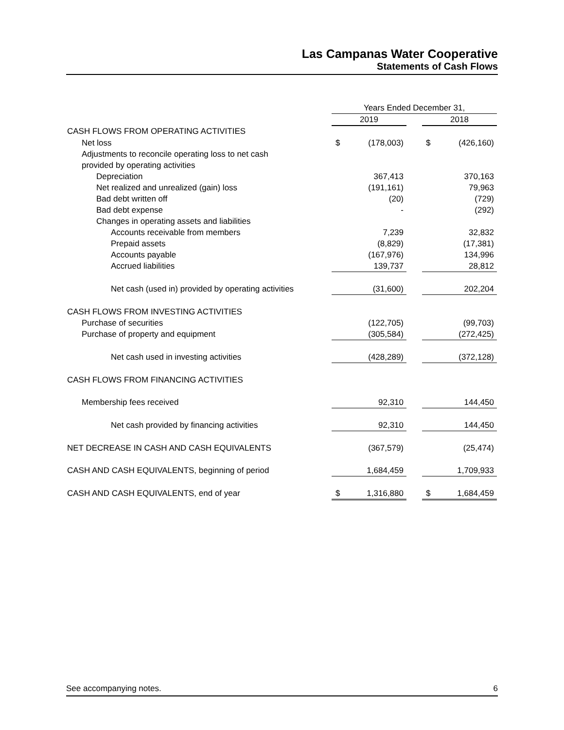Las Campanas Water Cooperative
Statements of Cash Flows
| | Years Ended December 31, | | | | |
| | 2019 | | | 2018 | |
| CASH FLOWS FROM OPERATING ACTIVITIES | | | | | |
| Net loss | $ | (178,003) | | $ | (426,160) |
| Adjustments to reconcile operating loss to net cash | | | | | |
| provided by operating activities | | | | | |
| Depreciation | | 367,413 | | | 370,163 |
| Net realized and unrealized (gain) loss | | (191,161) | | | 79,963 |
| Bad debt written off | | (20) | | | (729) |
| Bad debt expense | | - | | | (292) |
| Changes in operating assets and liabilities | | | | | |
| Accounts receivable from members | | 7,239 | | | 32,832 |
| Prepaid assets | | (8,829) | | | (17,381) |
| Accounts payable | | (167,976) | | | 134,996 |
| Accrued liabilities | | 139,737 | | | 28,812 |
| Net cash (used in) provided by operating activities | | (31,600) | | | 202,204 |
| CASH FLOWS FROM INVESTING ACTIVITIES | | | | | |
| Purchase of securities | | (122,705) | | | (99,703) |
| Purchase of property and equipment | | (305,584) | | | (272,425) |
| Net cash used in investing activities | | (428,289) | | | (372,128) |
| CASH FLOWS FROM FINANCING ACTIVITIES | | | | | |
| Membership fees received | | 92,310 | | | 144,450 |
| Net cash provided by financing activities | | 92,310 | | | 144,450 |
| NET DECREASE IN CASH AND CASH EQUIVALENTS | | (367,579) | | | (25,474) |
| CASH AND CASH EQUIVALENTS, beginning of period | | 1,684,459 | | | 1,709,933 |
| CASH AND CASH EQUIVALENTS, end of year | $ | 1,316,880 | | $ | 1,684,459 |
See accompanying notes. 6